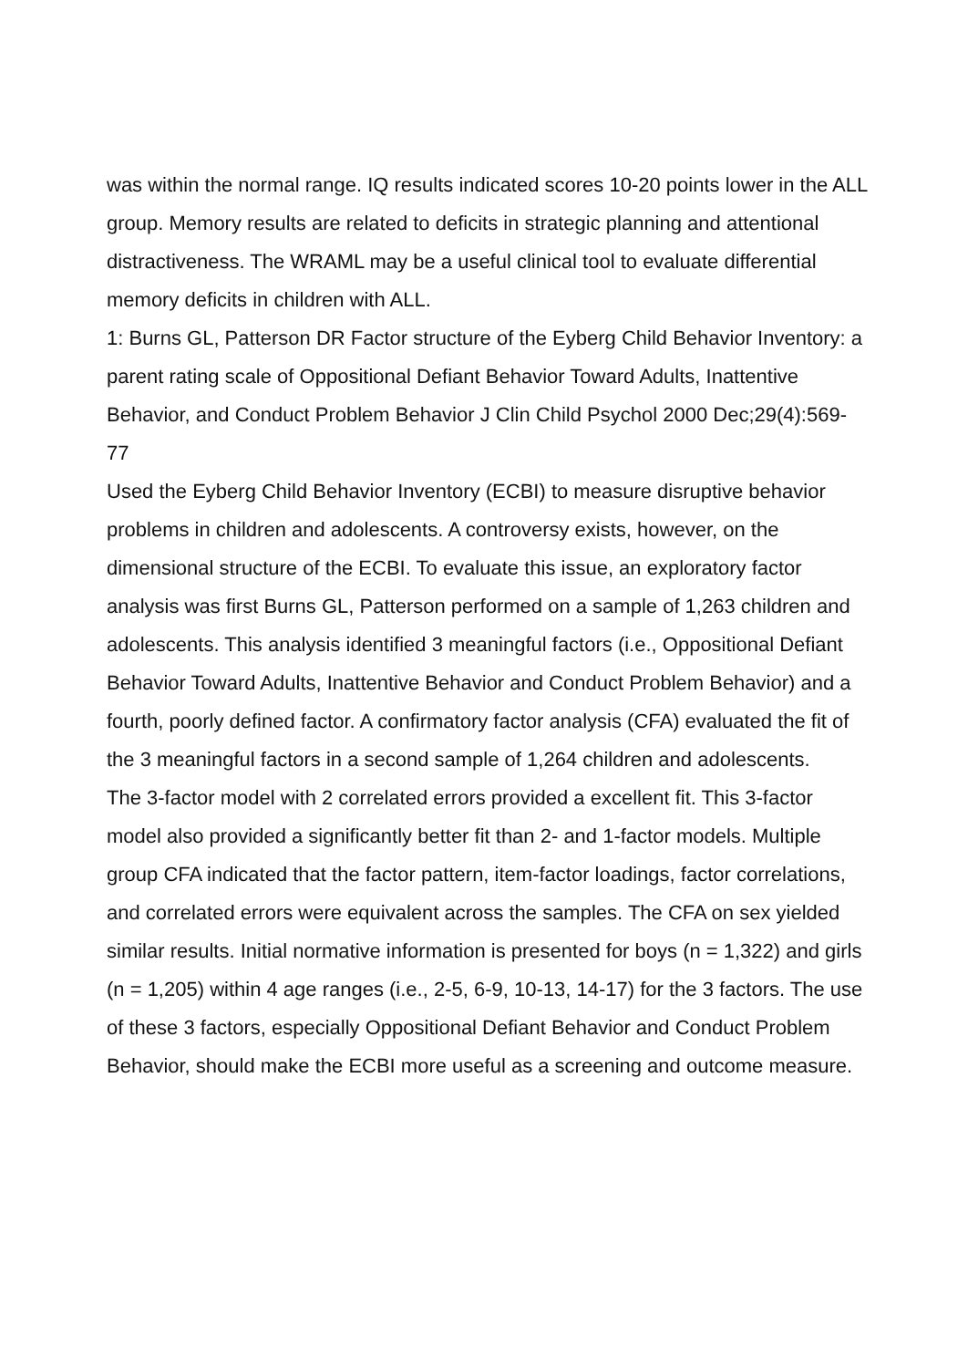was within the normal range. IQ results indicated scores 10-20 points lower in the ALL group. Memory results are related to deficits in strategic planning and attentional distractiveness. The WRAML may be a useful clinical tool to evaluate differential memory deficits in children with ALL.
1: Burns GL, Patterson DR Factor structure of the Eyberg Child Behavior Inventory: a parent rating scale of Oppositional Defiant Behavior Toward Adults, Inattentive Behavior, and Conduct Problem Behavior J Clin Child Psychol 2000 Dec;29(4):569-77
Used the Eyberg Child Behavior Inventory (ECBI) to measure disruptive behavior problems in children and adolescents. A controversy exists, however, on the dimensional structure of the ECBI. To evaluate this issue, an exploratory factor analysis was first Burns GL, Patterson performed on a sample of 1,263 children and adolescents. This analysis identified 3 meaningful factors (i.e., Oppositional Defiant Behavior Toward Adults, Inattentive Behavior and Conduct Problem Behavior) and a fourth, poorly defined factor. A confirmatory factor analysis (CFA) evaluated the fit of the 3 meaningful factors in a second sample of 1,264 children and adolescents.
The 3-factor model with 2 correlated errors provided a excellent fit. This 3-factor model also provided a significantly better fit than 2- and 1-factor models. Multiple group CFA indicated that the factor pattern, item-factor loadings, factor correlations, and correlated errors were equivalent across the samples. The CFA on sex yielded similar results. Initial normative information is presented for boys (n = 1,322) and girls (n = 1,205) within 4 age ranges (i.e., 2-5, 6-9, 10-13, 14-17) for the 3 factors. The use of these 3 factors, especially Oppositional Defiant Behavior and Conduct Problem Behavior, should make the ECBI more useful as a screening and outcome measure.